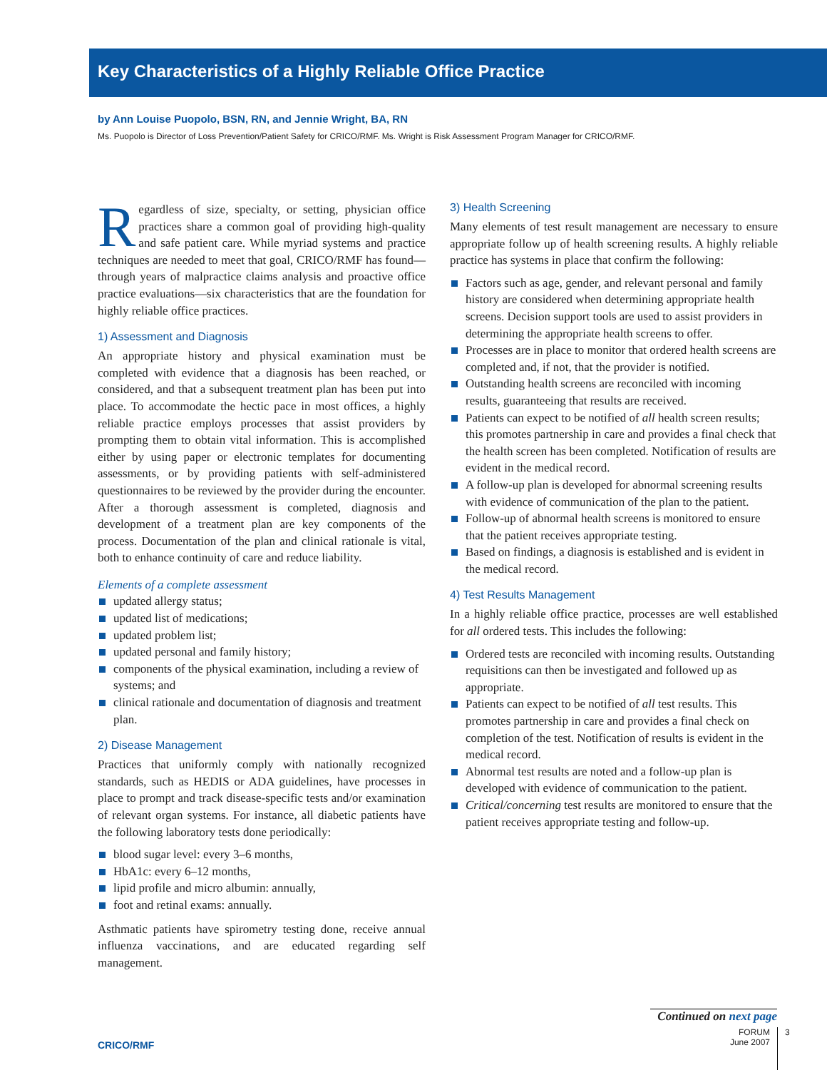Key Characteristics of a Highly Reliable Office Practice
by Ann Louise Puopolo, BSN, RN, and Jennie Wright, BA, RN
Ms. Puopolo is Director of Loss Prevention/Patient Safety for CRICO/RMF. Ms. Wright is Risk Assessment Program Manager for CRICO/RMF.
Regardless of size, specialty, or setting, physician office practices share a common goal of providing high-quality and safe patient care. While myriad systems and practice techniques are needed to meet that goal, CRICO/RMF has found—through years of malpractice claims analysis and proactive office practice evaluations—six characteristics that are the foundation for highly reliable office practices.
1) Assessment and Diagnosis
An appropriate history and physical examination must be completed with evidence that a diagnosis has been reached, or considered, and that a subsequent treatment plan has been put into place. To accommodate the hectic pace in most offices, a highly reliable practice employs processes that assist providers by prompting them to obtain vital information. This is accomplished either by using paper or electronic templates for documenting assessments, or by providing patients with self-administered questionnaires to be reviewed by the provider during the encounter. After a thorough assessment is completed, diagnosis and development of a treatment plan are key components of the process. Documentation of the plan and clinical rationale is vital, both to enhance continuity of care and reduce liability.
Elements of a complete assessment
updated allergy status;
updated list of medications;
updated problem list;
updated personal and family history;
components of the physical examination, including a review of systems; and
clinical rationale and documentation of diagnosis and treatment plan.
2) Disease Management
Practices that uniformly comply with nationally recognized standards, such as HEDIS or ADA guidelines, have processes in place to prompt and track disease-specific tests and/or examination of relevant organ systems. For instance, all diabetic patients have the following laboratory tests done periodically:
blood sugar level: every 3–6 months,
HbA1c: every 6–12 months,
lipid profile and micro albumin: annually,
foot and retinal exams: annually.
Asthmatic patients have spirometry testing done, receive annual influenza vaccinations, and are educated regarding self management.
3) Health Screening
Many elements of test result management are necessary to ensure appropriate follow up of health screening results. A highly reliable practice has systems in place that confirm the following:
Factors such as age, gender, and relevant personal and family history are considered when determining appropriate health screens. Decision support tools are used to assist providers in determining the appropriate health screens to offer.
Processes are in place to monitor that ordered health screens are completed and, if not, that the provider is notified.
Outstanding health screens are reconciled with incoming results, guaranteeing that results are received.
Patients can expect to be notified of all health screen results; this promotes partnership in care and provides a final check that the health screen has been completed. Notification of results are evident in the medical record.
A follow-up plan is developed for abnormal screening results with evidence of communication of the plan to the patient.
Follow-up of abnormal health screens is monitored to ensure that the patient receives appropriate testing.
Based on findings, a diagnosis is established and is evident in the medical record.
4) Test Results Management
In a highly reliable office practice, processes are well established for all ordered tests. This includes the following:
Ordered tests are reconciled with incoming results. Outstanding requisitions can then be investigated and followed up as appropriate.
Patients can expect to be notified of all test results. This promotes partnership in care and provides a final check on completion of the test. Notification of results is evident in the medical record.
Abnormal test results are noted and a follow-up plan is developed with evidence of communication to the patient.
Critical/concerning test results are monitored to ensure that the patient receives appropriate testing and follow-up.
Continued on next page
FORUM
June 2007
3
CRICO/RMF